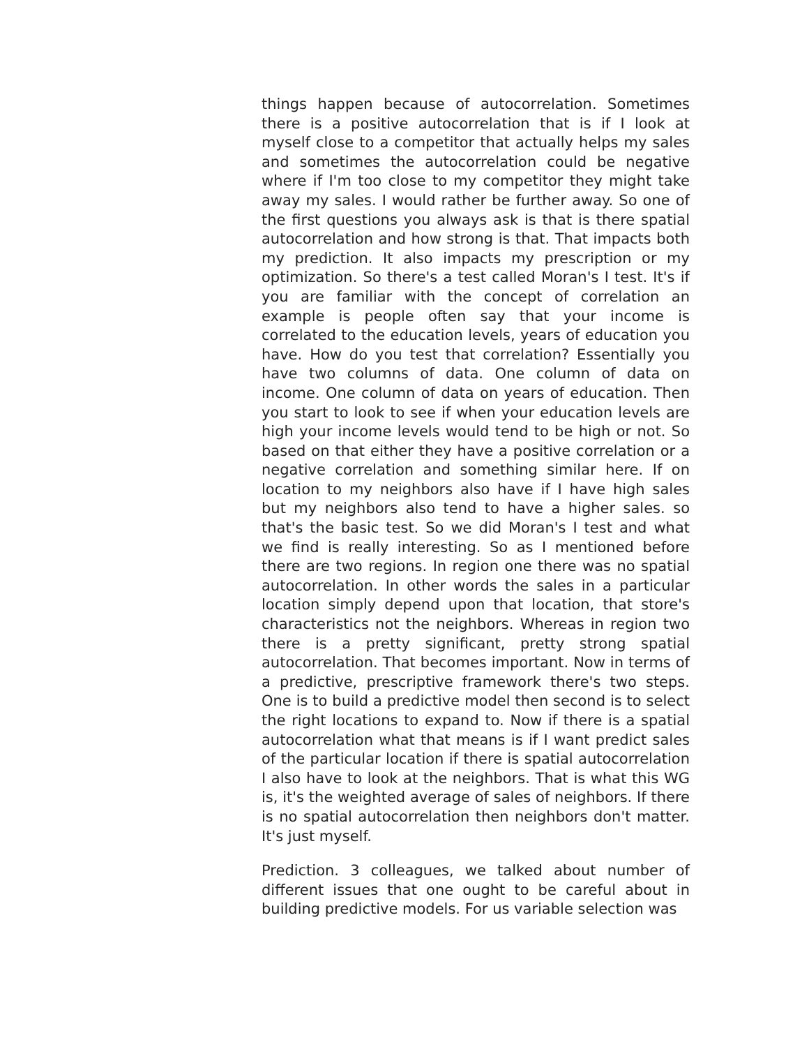things happen because of autocorrelation. Sometimes there is a positive autocorrelation that is if I look at myself close to a competitor that actually helps my sales and sometimes the autocorrelation could be negative where if I'm too close to my competitor they might take away my sales. I would rather be further away. So one of the first questions you always ask is that is there spatial autocorrelation and how strong is that. That impacts both my prediction. It also impacts my prescription or my optimization. So there's a test called Moran's I test. It's if you are familiar with the concept of correlation an example is people often say that your income is correlated to the education levels, years of education you have. How do you test that correlation? Essentially you have two columns of data. One column of data on income. One column of data on years of education. Then you start to look to see if when your education levels are high your income levels would tend to be high or not. So based on that either they have a positive correlation or a negative correlation and something similar here. If on location to my neighbors also have if I have high sales but my neighbors also tend to have a higher sales. so that's the basic test. So we did Moran's I test and what we find is really interesting. So as I mentioned before there are two regions. In region one there was no spatial autocorrelation. In other words the sales in a particular location simply depend upon that location, that store's characteristics not the neighbors. Whereas in region two there is a pretty significant, pretty strong spatial autocorrelation. That becomes important. Now in terms of a predictive, prescriptive framework there's two steps. One is to build a predictive model then second is to select the right locations to expand to. Now if there is a spatial autocorrelation what that means is if I want predict sales of the particular location if there is spatial autocorrelation I also have to look at the neighbors. That is what this WG is, it's the weighted average of sales of neighbors. If there is no spatial autocorrelation then neighbors don't matter. It's just myself.
Prediction. 3 colleagues, we talked about number of different issues that one ought to be careful about in building predictive models. For us variable selection was